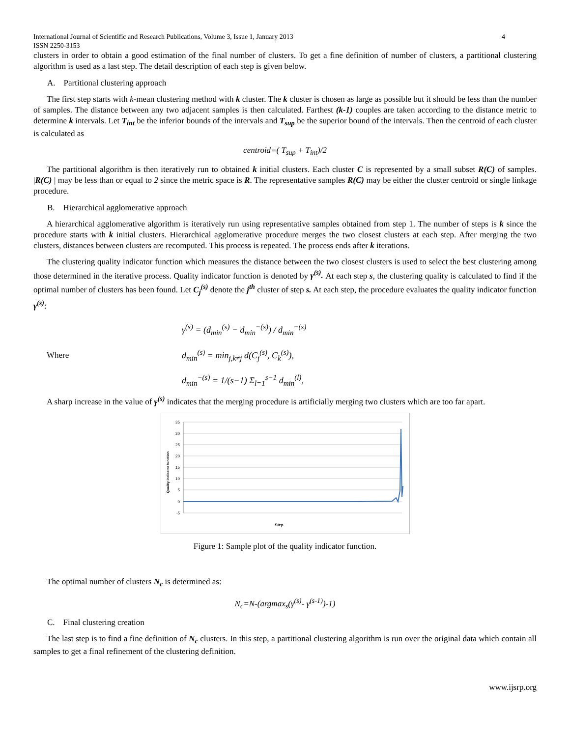International Journal of Scientific and Research Publications, Volume 3, Issue 1, January 2013
ISSN 2250-3153 4
clusters in order to obtain a good estimation of the final number of clusters. To get a fine definition of number of clusters, a partitional clustering algorithm is used as a last step. The detail description of each step is given below.
A. Partitional clustering approach
The first step starts with k-mean clustering method with k cluster. The k cluster is chosen as large as possible but it should be less than the number of samples. The distance between any two adjacent samples is then calculated. Farthest (k-1) couples are taken according to the distance metric to determine k intervals. Let T<sub>int</sub> be the inferior bounds of the intervals and T<sub>sup</sub> be the superior bound of the intervals. Then the centroid of each cluster is calculated as
centroid=( T<sub>sup</sub> + T<sub>int</sub>)/2
The partitional algorithm is then iteratively run to obtained k initial clusters. Each cluster C is represented by a small subset R(C) of samples. |R(C) | may be less than or equal to 2 since the metric space is R. The representative samples R(C) may be either the cluster centroid or single linkage procedure.
B. Hierarchical agglomerative approach
A hierarchical agglomerative algorithm is iteratively run using representative samples obtained from step 1. The number of steps is k since the procedure starts with k initial clusters. Hierarchical agglomerative procedure merges the two closest clusters at each step. After merging the two clusters, distances between clusters are recomputed. This process is repeated. The process ends after k iterations.
The clustering quality indicator function which measures the distance between the two closest clusters is used to select the best clustering among those determined in the iterative process. Quality indicator function is denoted by γ<sup>(s)</sup>. At each step s, the clustering quality is calculated to find if the optimal number of clusters has been found. Let C<sub>j</sub><sup>(s)</sup> denote the j<sup>th</sup> cluster of step s. At each step, the procedure evaluates the quality indicator function γ<sup>(s)</sup>:
Where
γ<sup>(s)</sup> = (d<sub>min</sub><sup>(s)</sup> − d<sub>min</sub><sup>−(s)</sup>) / d<sub>min</sub><sup>−(s)</sup>
d<sub>min</sub><sup>(s)</sup> = min<sub>j,k≠j</sub> d(C<sub>j</sub><sup>(s)</sup>, C<sub>k</sub><sup>(s)</sup>),
d<sub>min</sub><sup>−(s)</sup> = 1/(s−1) Σ<sub>l=1</sub><sup>s−1</sup> d<sub>min</sub><sup>(l)</sup>,
A sharp increase in the value of γ<sup>(s)</sup> indicates that the merging procedure is artificially merging two clusters which are too far apart.
35
30
25
20
15
10
5
0
-5
Quality indicator function
Step
Figure 1: Sample plot of the quality indicator function.
The optimal number of clusters N<sub>c</sub> is determined as:
N<sub>c</sub>=N-(argmax<sub>s</sub>(γ<sup>(s)</sup>- γ<sup>(s-1)</sup>)-1)
C. Final clustering creation
The last step is to find a fine definition of N<sub>c</sub> clusters. In this step, a partitional clustering algorithm is run over the original data which contain all samples to get a final refinement of the clustering definition.
www.ijsrp.org